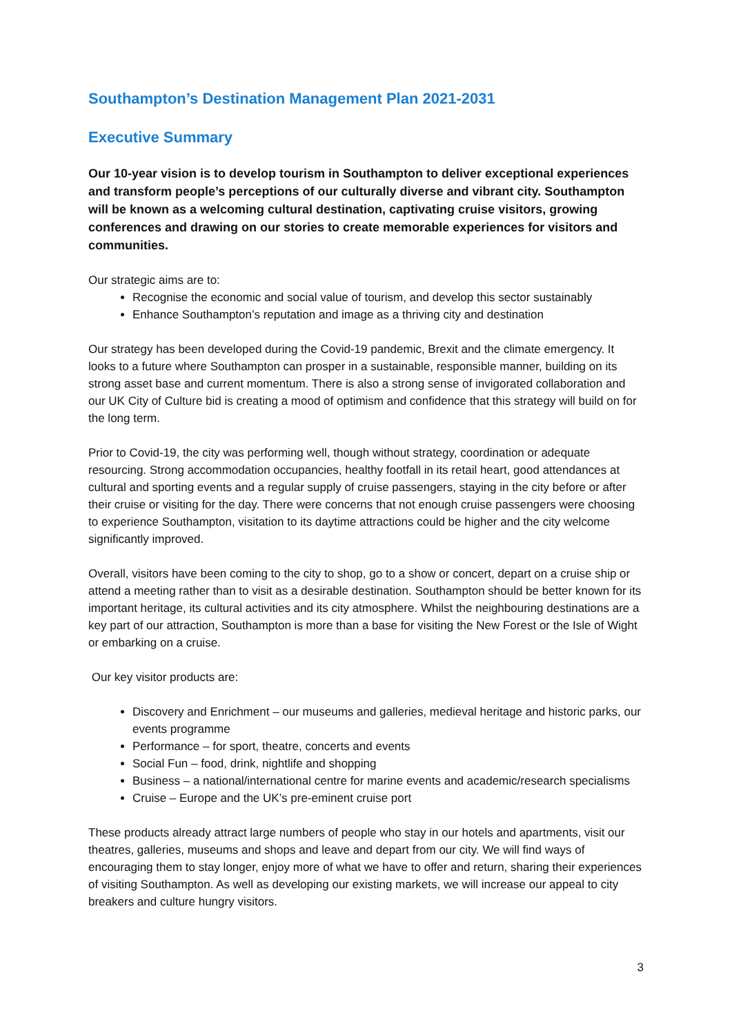Southampton’s Destination Management Plan 2021-2031
Executive Summary
Our 10-year vision is to develop tourism in Southampton to deliver exceptional experiences and transform people’s perceptions of our culturally diverse and vibrant city. Southampton will be known as a welcoming cultural destination, captivating cruise visitors, growing conferences and drawing on our stories to create memorable experiences for visitors and communities.
Our strategic aims are to:
Recognise the economic and social value of tourism, and develop this sector sustainably
Enhance Southampton’s reputation and image as a thriving city and destination
Our strategy has been developed during the Covid-19 pandemic, Brexit and the climate emergency. It looks to a future where Southampton can prosper in a sustainable, responsible manner, building on its strong asset base and current momentum. There is also a strong sense of invigorated collaboration and our UK City of Culture bid is creating a mood of optimism and confidence that this strategy will build on for the long term.
Prior to Covid-19, the city was performing well, though without strategy, coordination or adequate resourcing. Strong accommodation occupancies, healthy footfall in its retail heart, good attendances at cultural and sporting events and a regular supply of cruise passengers, staying in the city before or after their cruise or visiting for the day. There were concerns that not enough cruise passengers were choosing to experience Southampton, visitation to its daytime attractions could be higher and the city welcome significantly improved.
Overall, visitors have been coming to the city to shop, go to a show or concert, depart on a cruise ship or attend a meeting rather than to visit as a desirable destination. Southampton should be better known for its important heritage, its cultural activities and its city atmosphere. Whilst the neighbouring destinations are a key part of our attraction, Southampton is more than a base for visiting the New Forest or the Isle of Wight or embarking on a cruise.
Our key visitor products are:
Discovery and Enrichment – our museums and galleries, medieval heritage and historic parks, our events programme
Performance – for sport, theatre, concerts and events
Social Fun – food, drink, nightlife and shopping
Business – a national/international centre for marine events and academic/research specialisms
Cruise – Europe and the UK’s pre-eminent cruise port
These products already attract large numbers of people who stay in our hotels and apartments, visit our theatres, galleries, museums and shops and leave and depart from our city. We will find ways of encouraging them to stay longer, enjoy more of what we have to offer and return, sharing their experiences of visiting Southampton. As well as developing our existing markets, we will increase our appeal to city breakers and culture hungry visitors.
3